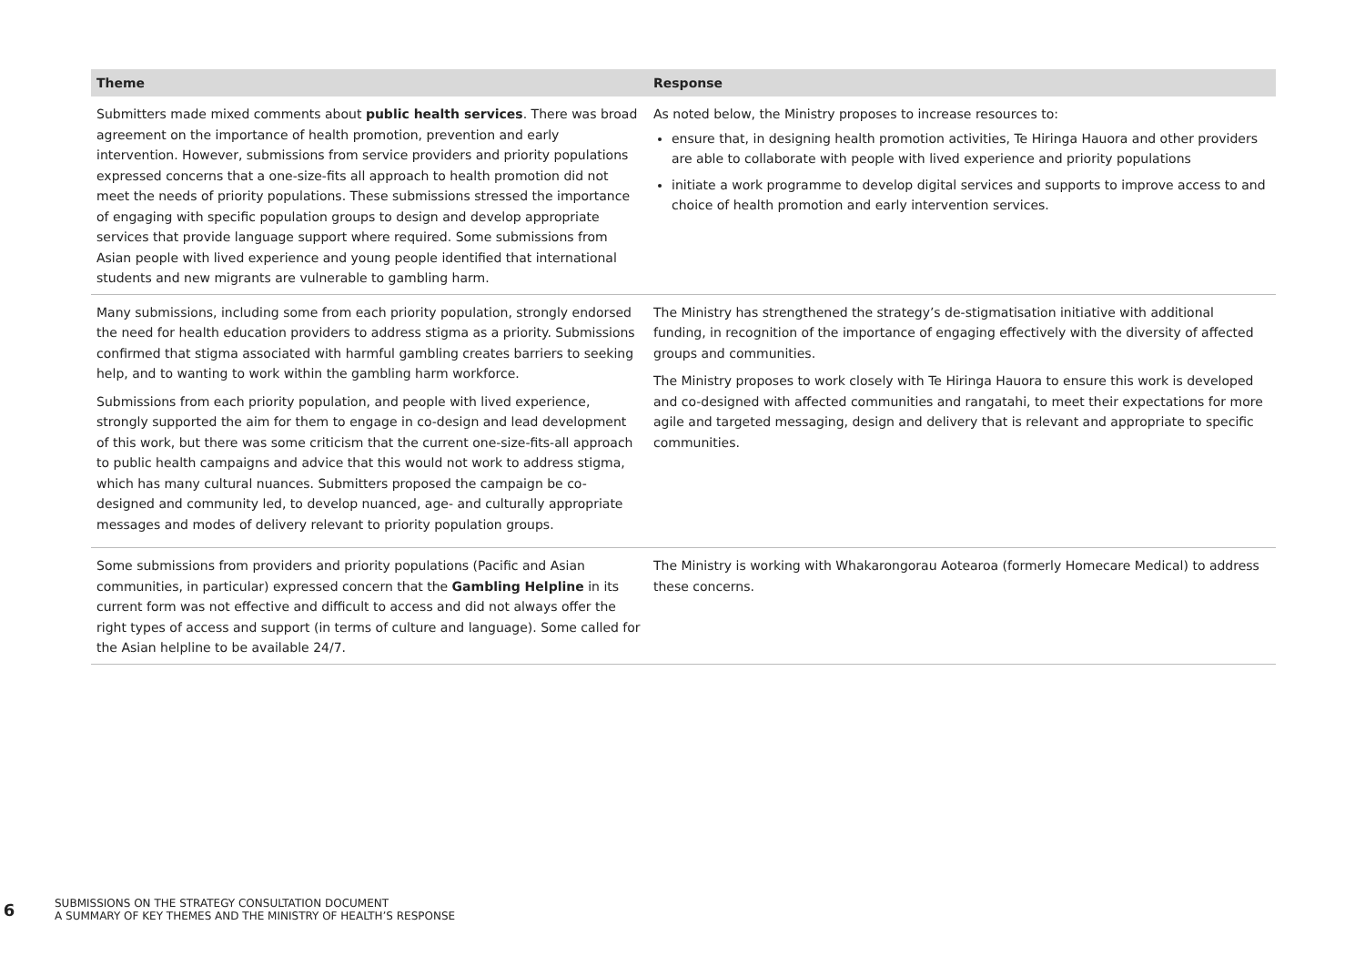| Theme | Response |
| --- | --- |
| Submitters made mixed comments about public health services . There was broad agreement on the importance of health promotion, prevention and early intervention. However, submissions from service providers and priority populations expressed concerns that a one-size-fits all approach to health promotion did not meet the needs of priority populations. These submissions stressed the importance of engaging with specific population groups to design and develop appropriate services that provide language support where required. Some submissions from Asian people with lived experience and young people identified that international students and new migrants are vulnerable to gambling harm. | As noted below, the Ministry proposes to increase resources to: ensure that, in designing health promotion activities, Te Hiringa Hauora and other providers are able to collaborate with people with lived experience and priority populations initiate a work programme to develop digital services and supports to improve access to and choice of health promotion and early intervention services. |
| Many submissions, including some from each priority population, strongly endorsed the need for health education providers to address stigma as a priority. Submissions confirmed that stigma associated with harmful gambling creates barriers to seeking help, and to wanting to work within the gambling harm workforce. Submissions from each priority population, and people with lived experience, strongly supported the aim for them to engage in co-design and lead development of this work, but there was some criticism that the current one-size-fits-all approach to public health campaigns and advice that this would not work to address stigma, which has many cultural nuances. Submitters proposed the campaign be co-designed and community led, to develop nuanced, age- and culturally appropriate messages and modes of delivery relevant to priority population groups. | The Ministry has strengthened the strategy’s de-stigmatisation initiative with additional funding, in recognition of the importance of engaging effectively with the diversity of affected groups and communities. The Ministry proposes to work closely with Te Hiringa Hauora to ensure this work is developed and co-designed with affected communities and rangatahi, to meet their expectations for more agile and targeted messaging, design and delivery that is relevant and appropriate to specific communities. |
| Some submissions from providers and priority populations (Pacific and Asian communities, in particular) expressed concern that the Gambling Helpline in its current form was not effective and difficult to access and did not always offer the right types of access and support (in terms of culture and language). Some called for the Asian helpline to be available 24/7. | The Ministry is working with Whakarongorau Aotearoa (formerly Homecare Medical) to address these concerns. |
6
SUBMISSIONS ON THE STRATEGY CONSULTATION DOCUMENT
A SUMMARY OF KEY THEMES AND THE MINISTRY OF HEALTH’S RESPONSE